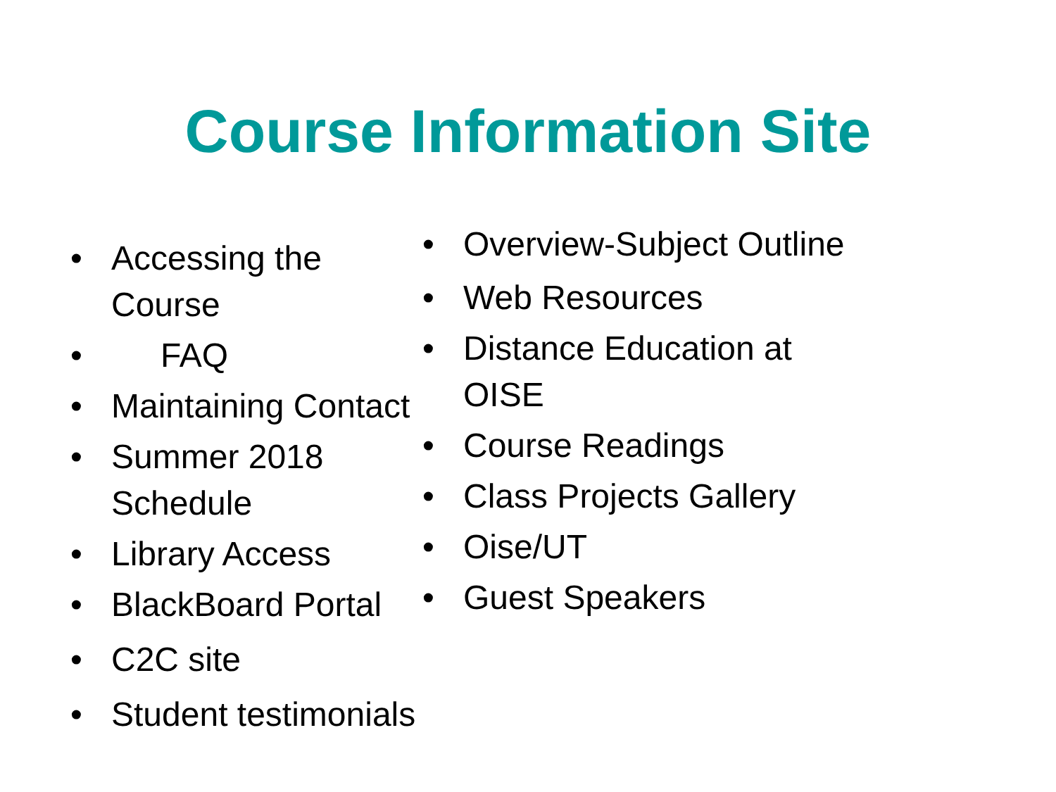Course Information Site
• Accessing the Course
• FAQ
• Maintaining Contact
• Summer 2018 Schedule
• Library Access
• BlackBoard Portal
• C2C site
• Student testimonials
• Overview-Subject Outline
• Web Resources
• Distance Education at
OISE
• Course Readings
• Class Projects Gallery
• Oise/UT
• Guest Speakers